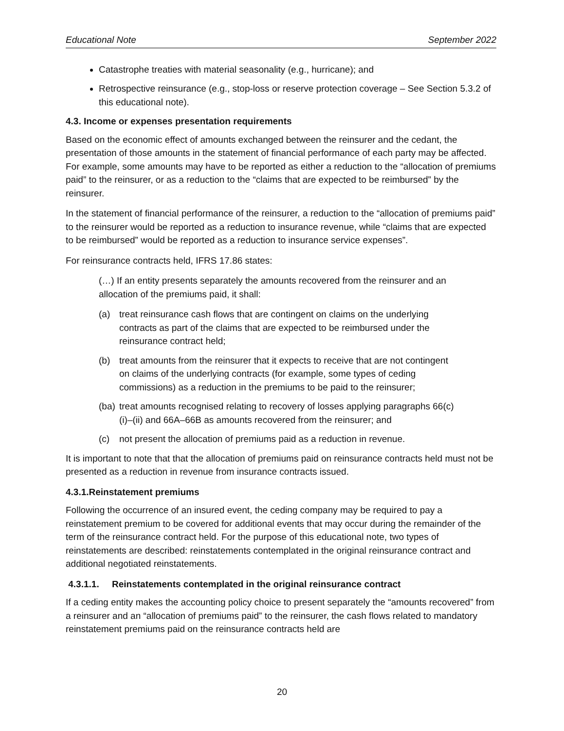Educational Note September 2022
Catastrophe treaties with material seasonality (e.g., hurricane); and
Retrospective reinsurance (e.g., stop-loss or reserve protection coverage – See Section 5.3.2 of this educational note).
4.3. Income or expenses presentation requirements
Based on the economic effect of amounts exchanged between the reinsurer and the cedant, the presentation of those amounts in the statement of financial performance of each party may be affected. For example, some amounts may have to be reported as either a reduction to the “allocation of premiums paid” to the reinsurer, or as a reduction to the “claims that are expected to be reimbursed” by the reinsurer.
In the statement of financial performance of the reinsurer, a reduction to the “allocation of premiums paid” to the reinsurer would be reported as a reduction to insurance revenue, while “claims that are expected to be reimbursed” would be reported as a reduction to insurance service expenses”.
For reinsurance contracts held, IFRS 17.86 states:
(…) If an entity presents separately the amounts recovered from the reinsurer and an allocation of the premiums paid, it shall:
(a) treat reinsurance cash flows that are contingent on claims on the underlying contracts as part of the claims that are expected to be reimbursed under the reinsurance contract held;
(b) treat amounts from the reinsurer that it expects to receive that are not contingent on claims of the underlying contracts (for example, some types of ceding commissions) as a reduction in the premiums to be paid to the reinsurer;
(ba) treat amounts recognised relating to recovery of losses applying paragraphs 66(c)(i)–(ii) and 66A–66B as amounts recovered from the reinsurer; and
(c) not present the allocation of premiums paid as a reduction in revenue.
It is important to note that that the allocation of premiums paid on reinsurance contracts held must not be presented as a reduction in revenue from insurance contracts issued.
4.3.1.Reinstatement premiums
Following the occurrence of an insured event, the ceding company may be required to pay a reinstatement premium to be covered for additional events that may occur during the remainder of the term of the reinsurance contract held. For the purpose of this educational note, two types of reinstatements are described: reinstatements contemplated in the original reinsurance contract and additional negotiated reinstatements.
4.3.1.1. Reinstatements contemplated in the original reinsurance contract
If a ceding entity makes the accounting policy choice to present separately the “amounts recovered” from a reinsurer and an “allocation of premiums paid” to the reinsurer, the cash flows related to mandatory reinstatement premiums paid on the reinsurance contracts held are
20